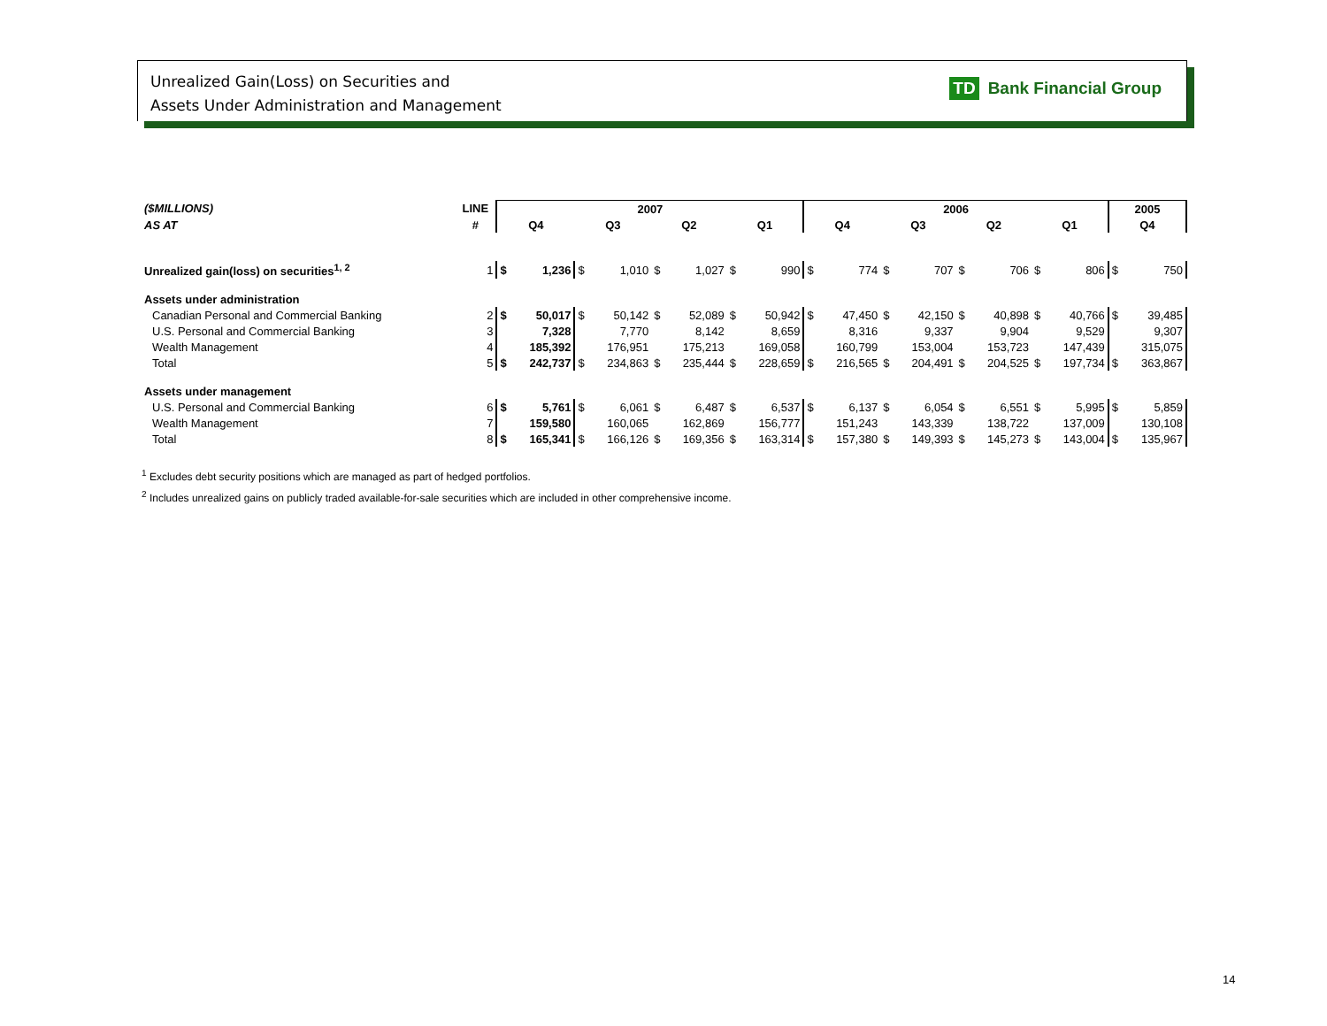Unrealized Gain(Loss) on Securities and
Assets Under Administration and Management
TD Bank Financial Group
| ($MILLIONS) | LINE | 2007 | | | | | | | | 2006 | | | | | | | | 2005 | |
| --- | --- | --- | --- | --- | --- | --- | --- | --- | --- | --- | --- | --- | --- | --- | --- | --- | --- | --- | --- |
| AS AT | # | Q4 | | Q3 | | Q2 | | Q1 | | Q4 | | Q3 | | Q2 | | Q1 | | Q4 | |
| Unrealized gain(loss) on securities<sup>1, 2</sup> | 1 | $ | 1,236 | $ | 1,010 | $ | 1,027 | $ | 990 | $ | 774 | $ | 707 | $ | 706 | $ | 806 | $ | 750 |
| Assets under administration | | | | | | | | | | | | | | | | | | | |
| Canadian Personal and Commercial Banking | 2 | $ | 50,017 | $ | 50,142 | $ | 52,089 | $ | 50,942 | $ | 47,450 | $ | 42,150 | $ | 40,898 | $ | 40,766 | $ | 39,485 |
| U.S. Personal and Commercial Banking | 3 | | 7,328 | | 7,770 | | 8,142 | | 8,659 | | 8,316 | | 9,337 | | 9,904 | | 9,529 | | 9,307 |
| Wealth Management | 4 | | 185,392 | | 176,951 | | 175,213 | | 169,058 | | 160,799 | | 153,004 | | 153,723 | | 147,439 | | 315,075 |
| Total | 5 | $ | 242,737 | $ | 234,863 | $ | 235,444 | $ | 228,659 | $ | 216,565 | $ | 204,491 | $ | 204,525 | $ | 197,734 | $ | 363,867 |
| Assets under management | | | | | | | | | | | | | | | | | | | |
| U.S. Personal and Commercial Banking | 6 | $ | 5,761 | $ | 6,061 | $ | 6,487 | $ | 6,537 | $ | 6,137 | $ | 6,054 | $ | 6,551 | $ | 5,995 | $ | 5,859 |
| Wealth Management | 7 | | 159,580 | | 160,065 | | 162,869 | | 156,777 | | 151,243 | | 143,339 | | 138,722 | | 137,009 | | 130,108 |
| Total | 8 | $ | 165,341 | $ | 166,126 | $ | 169,356 | $ | 163,314 | $ | 157,380 | $ | 149,393 | $ | 145,273 | $ | 143,004 | $ | 135,967 |
<sup>1</sup> Excludes debt security positions which are managed as part of hedged portfolios.
<sup>2</sup> Includes unrealized gains on publicly traded available-for-sale securities which are included in other comprehensive income.
14